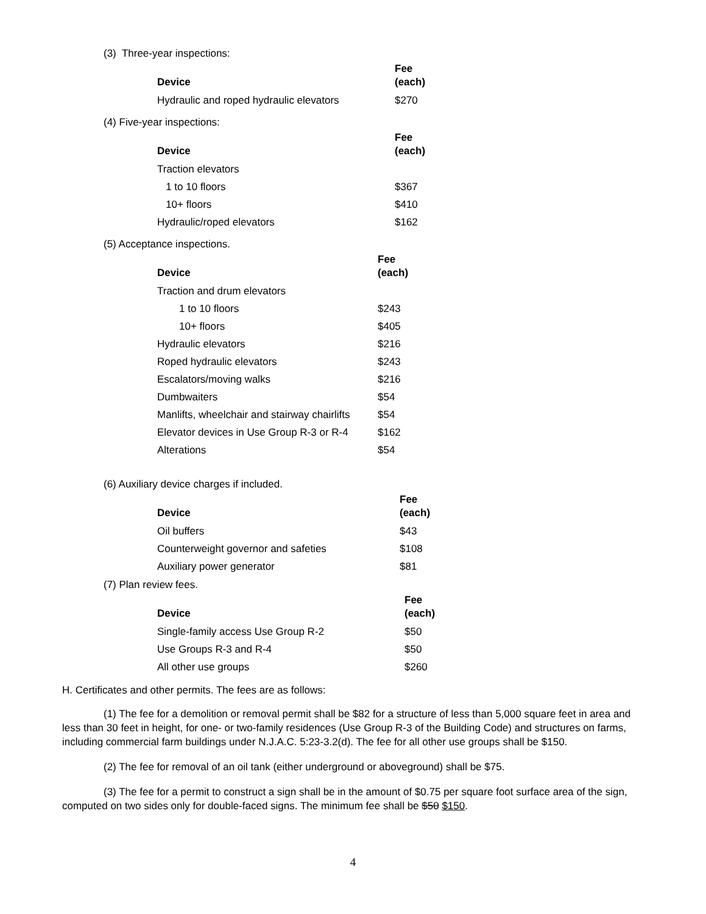(3) Three-year inspections:
| Device | Fee (each) |
| --- | --- |
| Hydraulic and roped hydraulic elevators | $270 |
(4) Five-year inspections:
| Device | Fee (each) |
| --- | --- |
| Traction elevators | |
| 1 to 10 floors | $367 |
| 10+ floors | $410 |
| Hydraulic/roped elevators | $162 |
(5) Acceptance inspections.
| Device | Fee (each) |
| --- | --- |
| Traction and drum elevators | |
| 1 to 10 floors | $243 |
| 10+ floors | $405 |
| Hydraulic elevators | $216 |
| Roped hydraulic elevators | $243 |
| Escalators/moving walks | $216 |
| Dumbwaiters | $54 |
| Manlifts, wheelchair and stairway chairlifts | $54 |
| Elevator devices in Use Group R-3 or R-4 | $162 |
| Alterations | $54 |
(6) Auxiliary device charges if included.
| Device | Fee (each) |
| --- | --- |
| Oil buffers | $43 |
| Counterweight governor and safeties | $108 |
| Auxiliary power generator | $81 |
(7) Plan review fees.
| Device | Fee (each) |
| --- | --- |
| Single-family access Use Group R-2 | $50 |
| Use Groups R-3 and R-4 | $50 |
| All other use groups | $260 |
H. Certificates and other permits. The fees are as follows:
(1) The fee for a demolition or removal permit shall be $82 for a structure of less than 5,000 square feet in area and less than 30 feet in height, for one- or two-family residences (Use Group R-3 of the Building Code) and structures on farms, including commercial farm buildings under N.J.A.C. 5:23-3.2(d). The fee for all other use groups shall be $150.
(2) The fee for removal of an oil tank (either underground or aboveground) shall be $75.
(3) The fee for a permit to construct a sign shall be in the amount of $0.75 per square foot surface area of the sign, computed on two sides only for double-faced signs. The minimum fee shall be $50 $150.
4